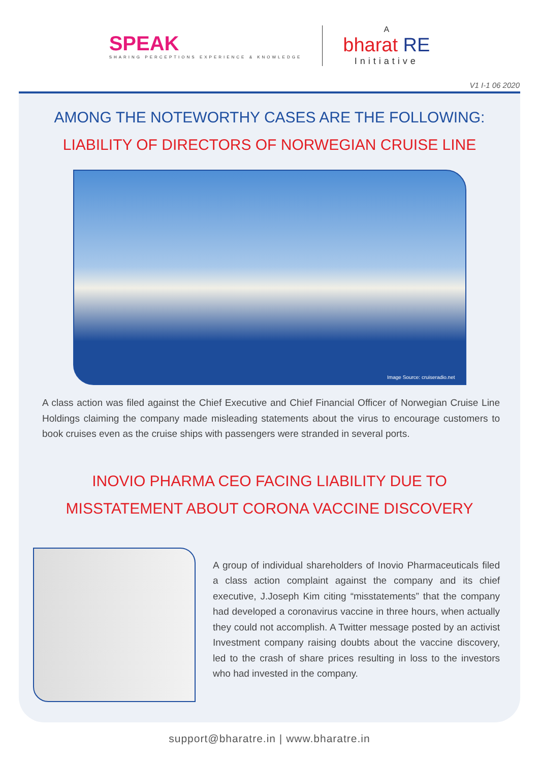SPEAK
SHARING PERCEPTIONS EXPERIENCE & KNOWLEDGE
A
bharat RE
Initiative
V1 I-1 06 2020
AMONG THE NOTEWORTHY CASES ARE THE FOLLOWING:
LIABILITY OF DIRECTORS OF NORWEGIAN CRUISE LINE
Image Source: cruiseradio.net
A class action was filed against the Chief Executive and Chief Financial Officer of Norwegian Cruise Line Holdings claiming the company made misleading statements about the virus to encourage customers to book cruises even as the cruise ships with passengers were stranded in several ports.
INOVIO PHARMA CEO FACING LIABILITY DUE TO
MISSTATEMENT ABOUT CORONA VACCINE DISCOVERY
A group of individual shareholders of Inovio Pharmaceuticals filed a class action complaint against the company and its chief executive, J.Joseph Kim citing “misstatements” that the company had developed a coronavirus vaccine in three hours, when actually they could not accomplish. A Twitter message posted by an activist Investment company raising doubts about the vaccine discovery, led to the crash of share prices resulting in loss to the investors who had invested in the company.
support@bharatre.in | www.bharatre.in